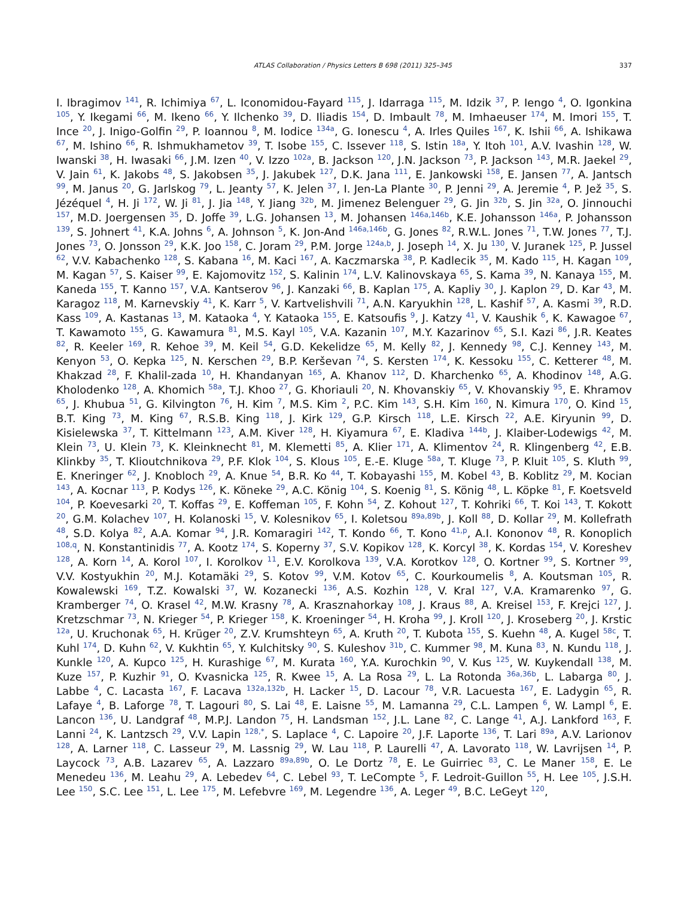ATLAS Collaboration / Physics Letters B 698 (2011) 325–345 337
I. Ibragimov <sup>141</sup>, R. Ichimiya <sup>67</sup>, L. Iconomidou-Fayard <sup>115</sup>, J. Idarraga <sup>115</sup>, M. Idzik <sup>37</sup>, P. Iengo <sup>4</sup>, O. Igonkina <sup>105</sup>, Y. Ikegami <sup>66</sup>, M. Ikeno <sup>66</sup>, Y. Ilchenko <sup>39</sup>, D. Iliadis <sup>154</sup>, D. Imbault <sup>78</sup>, M. Imhaeuser <sup>174</sup>, M. Imori <sup>155</sup>, T. Ince <sup>20</sup>, J. Inigo-Golfin <sup>29</sup>, P. Ioannou <sup>8</sup>, M. Iodice <sup>134a</sup>, G. Ionescu <sup>4</sup>, A. Irles Quiles <sup>167</sup>, K. Ishii <sup>66</sup>, A. Ishikawa <sup>67</sup>, M. Ishino <sup>66</sup>, R. Ishmukhametov <sup>39</sup>, T. Isobe <sup>155</sup>, C. Issever <sup>118</sup>, S. Istin <sup>18a</sup>, Y. Itoh <sup>101</sup>, A.V. Ivashin <sup>128</sup>, W. Iwanski <sup>38</sup>, H. Iwasaki <sup>66</sup>, J.M. Izen <sup>40</sup>, V. Izzo <sup>102a</sup>, B. Jackson <sup>120</sup>, J.N. Jackson <sup>73</sup>, P. Jackson <sup>143</sup>, M.R. Jaekel <sup>29</sup>, V. Jain <sup>61</sup>, K. Jakobs <sup>48</sup>, S. Jakobsen <sup>35</sup>, J. Jakubek <sup>127</sup>, D.K. Jana <sup>111</sup>, E. Jankowski <sup>158</sup>, E. Jansen <sup>77</sup>, A. Jantsch <sup>99</sup>, M. Janus <sup>20</sup>, G. Jarlskog <sup>79</sup>, L. Jeanty <sup>57</sup>, K. Jelen <sup>37</sup>, I. Jen-La Plante <sup>30</sup>, P. Jenni <sup>29</sup>, A. Jeremie <sup>4</sup>, P. Jež <sup>35</sup>, S. Jézéquel <sup>4</sup>, H. Ji <sup>172</sup>, W. Ji <sup>81</sup>, J. Jia <sup>148</sup>, Y. Jiang <sup>32b</sup>, M. Jimenez Belenguer <sup>29</sup>, G. Jin <sup>32b</sup>, S. Jin <sup>32a</sup>, O. Jinnouchi <sup>157</sup>, M.D. Joergensen <sup>35</sup>, D. Joffe <sup>39</sup>, L.G. Johansen <sup>13</sup>, M. Johansen <sup>146a,146b</sup>, K.E. Johansson <sup>146a</sup>, P. Johansson <sup>139</sup>, S. Johnert <sup>41</sup>, K.A. Johns <sup>6</sup>, A. Johnson <sup>5</sup>, K. Jon-And <sup>146a,146b</sup>, G. Jones <sup>82</sup>, R.W.L. Jones <sup>71</sup>, T.W. Jones <sup>77</sup>, T.J. Jones <sup>73</sup>, O. Jonsson <sup>29</sup>, K.K. Joo <sup>158</sup>, C. Joram <sup>29</sup>, P.M. Jorge <sup>124a,b</sup>, J. Joseph <sup>14</sup>, X. Ju <sup>130</sup>, V. Juranek <sup>125</sup>, P. Jussel <sup>62</sup>, V.V. Kabachenko <sup>128</sup>, S. Kabana <sup>16</sup>, M. Kaci <sup>167</sup>, A. Kaczmarska <sup>38</sup>, P. Kadlecik <sup>35</sup>, M. Kado <sup>115</sup>, H. Kagan <sup>109</sup>, M. Kagan <sup>57</sup>, S. Kaiser <sup>99</sup>, E. Kajomovitz <sup>152</sup>, S. Kalinin <sup>174</sup>, L.V. Kalinovskaya <sup>65</sup>, S. Kama <sup>39</sup>, N. Kanaya <sup>155</sup>, M. Kaneda <sup>155</sup>, T. Kanno <sup>157</sup>, V.A. Kantserov <sup>96</sup>, J. Kanzaki <sup>66</sup>, B. Kaplan <sup>175</sup>, A. Kapliy <sup>30</sup>, J. Kaplon <sup>29</sup>, D. Kar <sup>43</sup>, M. Karagoz <sup>118</sup>, M. Karnevskiy <sup>41</sup>, K. Karr <sup>5</sup>, V. Kartvelishvili <sup>71</sup>, A.N. Karyukhin <sup>128</sup>, L. Kashif <sup>57</sup>, A. Kasmi <sup>39</sup>, R.D. Kass <sup>109</sup>, A. Kastanas <sup>13</sup>, M. Kataoka <sup>4</sup>, Y. Kataoka <sup>155</sup>, E. Katsoufis <sup>9</sup>, J. Katzy <sup>41</sup>, V. Kaushik <sup>6</sup>, K. Kawagoe <sup>67</sup>, T. Kawamoto <sup>155</sup>, G. Kawamura <sup>81</sup>, M.S. Kayl <sup>105</sup>, V.A. Kazanin <sup>107</sup>, M.Y. Kazarinov <sup>65</sup>, S.I. Kazi <sup>86</sup>, J.R. Keates <sup>82</sup>, R. Keeler <sup>169</sup>, R. Kehoe <sup>39</sup>, M. Keil <sup>54</sup>, G.D. Kekelidze <sup>65</sup>, M. Kelly <sup>82</sup>, J. Kennedy <sup>98</sup>, C.J. Kenney <sup>143</sup>, M. Kenyon <sup>53</sup>, O. Kepka <sup>125</sup>, N. Kerschen <sup>29</sup>, B.P. Kerševan <sup>74</sup>, S. Kersten <sup>174</sup>, K. Kessoku <sup>155</sup>, C. Ketterer <sup>48</sup>, M. Khakzad <sup>28</sup>, F. Khalil-zada <sup>10</sup>, H. Khandanyan <sup>165</sup>, A. Khanov <sup>112</sup>, D. Kharchenko <sup>65</sup>, A. Khodinov <sup>148</sup>, A.G. Kholodenko <sup>128</sup>, A. Khomich <sup>58a</sup>, T.J. Khoo <sup>27</sup>, G. Khoriauli <sup>20</sup>, N. Khovanskiy <sup>65</sup>, V. Khovanskiy <sup>95</sup>, E. Khramov <sup>65</sup>, J. Khubua <sup>51</sup>, G. Kilvington <sup>76</sup>, H. Kim <sup>7</sup>, M.S. Kim <sup>2</sup>, P.C. Kim <sup>143</sup>, S.H. Kim <sup>160</sup>, N. Kimura <sup>170</sup>, O. Kind <sup>15</sup>, B.T. King <sup>73</sup>, M. King <sup>67</sup>, R.S.B. King <sup>118</sup>, J. Kirk <sup>129</sup>, G.P. Kirsch <sup>118</sup>, L.E. Kirsch <sup>22</sup>, A.E. Kiryunin <sup>99</sup>, D. Kisielewska <sup>37</sup>, T. Kittelmann <sup>123</sup>, A.M. Kiver <sup>128</sup>, H. Kiyamura <sup>67</sup>, E. Kladiva <sup>144b</sup>, J. Klaiber-Lodewigs <sup>42</sup>, M. Klein <sup>73</sup>, U. Klein <sup>73</sup>, K. Kleinknecht <sup>81</sup>, M. Klemetti <sup>85</sup>, A. Klier <sup>171</sup>, A. Klimentov <sup>24</sup>, R. Klingenberg <sup>42</sup>, E.B. Klinkby <sup>35</sup>, T. Klioutchnikova <sup>29</sup>, P.F. Klok <sup>104</sup>, S. Klous <sup>105</sup>, E.-E. Kluge <sup>58a</sup>, T. Kluge <sup>73</sup>, P. Kluit <sup>105</sup>, S. Kluth <sup>99</sup>, E. Kneringer <sup>62</sup>, J. Knobloch <sup>29</sup>, A. Knue <sup>54</sup>, B.R. Ko <sup>44</sup>, T. Kobayashi <sup>155</sup>, M. Kobel <sup>43</sup>, B. Koblitz <sup>29</sup>, M. Kocian <sup>143</sup>, A. Kocnar <sup>113</sup>, P. Kodys <sup>126</sup>, K. Köneke <sup>29</sup>, A.C. König <sup>104</sup>, S. Koenig <sup>81</sup>, S. König <sup>48</sup>, L. Köpke <sup>81</sup>, F. Koetsveld <sup>104</sup>, P. Koevesarki <sup>20</sup>, T. Koffas <sup>29</sup>, E. Koffeman <sup>105</sup>, F. Kohn <sup>54</sup>, Z. Kohout <sup>127</sup>, T. Kohriki <sup>66</sup>, T. Koi <sup>143</sup>, T. Kokott <sup>20</sup>, G.M. Kolachev <sup>107</sup>, H. Kolanoski <sup>15</sup>, V. Kolesnikov <sup>65</sup>, I. Koletsou <sup>89a,89b</sup>, J. Koll <sup>88</sup>, D. Kollar <sup>29</sup>, M. Kollefrath <sup>48</sup>, S.D. Kolya <sup>82</sup>, A.A. Komar <sup>94</sup>, J.R. Komaragiri <sup>142</sup>, T. Kondo <sup>66</sup>, T. Kono <sup>41,p</sup>, A.I. Kononov <sup>48</sup>, R. Konoplich <sup>108,q</sup>, N. Konstantinidis <sup>77</sup>, A. Kootz <sup>174</sup>, S. Koperny <sup>37</sup>, S.V. Kopikov <sup>128</sup>, K. Korcyl <sup>38</sup>, K. Kordas <sup>154</sup>, V. Koreshev <sup>128</sup>, A. Korn <sup>14</sup>, A. Korol <sup>107</sup>, I. Korolkov <sup>11</sup>, E.V. Korolkova <sup>139</sup>, V.A. Korotkov <sup>128</sup>, O. Kortner <sup>99</sup>, S. Kortner <sup>99</sup>, V.V. Kostyukhin <sup>20</sup>, M.J. Kotamäki <sup>29</sup>, S. Kotov <sup>99</sup>, V.M. Kotov <sup>65</sup>, C. Kourkoumelis <sup>8</sup>, A. Koutsman <sup>105</sup>, R. Kowalewski <sup>169</sup>, T.Z. Kowalski <sup>37</sup>, W. Kozanecki <sup>136</sup>, A.S. Kozhin <sup>128</sup>, V. Kral <sup>127</sup>, V.A. Kramarenko <sup>97</sup>, G. Kramberger <sup>74</sup>, O. Krasel <sup>42</sup>, M.W. Krasny <sup>78</sup>, A. Krasznahorkay <sup>108</sup>, J. Kraus <sup>88</sup>, A. Kreisel <sup>153</sup>, F. Krejci <sup>127</sup>, J. Kretzschmar <sup>73</sup>, N. Krieger <sup>54</sup>, P. Krieger <sup>158</sup>, K. Kroeninger <sup>54</sup>, H. Kroha <sup>99</sup>, J. Kroll <sup>120</sup>, J. Kroseberg <sup>20</sup>, J. Krstic <sup>12a</sup>, U. Kruchonak <sup>65</sup>, H. Krüger <sup>20</sup>, Z.V. Krumshteyn <sup>65</sup>, A. Kruth <sup>20</sup>, T. Kubota <sup>155</sup>, S. Kuehn <sup>48</sup>, A. Kugel <sup>58c</sup>, T. Kuhl <sup>174</sup>, D. Kuhn <sup>62</sup>, V. Kukhtin <sup>65</sup>, Y. Kulchitsky <sup>90</sup>, S. Kuleshov <sup>31b</sup>, C. Kummer <sup>98</sup>, M. Kuna <sup>83</sup>, N. Kundu <sup>118</sup>, J. Kunkle <sup>120</sup>, A. Kupco <sup>125</sup>, H. Kurashige <sup>67</sup>, M. Kurata <sup>160</sup>, Y.A. Kurochkin <sup>90</sup>, V. Kus <sup>125</sup>, W. Kuykendall <sup>138</sup>, M. Kuze <sup>157</sup>, P. Kuzhir <sup>91</sup>, O. Kvasnicka <sup>125</sup>, R. Kwee <sup>15</sup>, A. La Rosa <sup>29</sup>, L. La Rotonda <sup>36a,36b</sup>, L. Labarga <sup>80</sup>, J. Labbe <sup>4</sup>, C. Lacasta <sup>167</sup>, F. Lacava <sup>132a,132b</sup>, H. Lacker <sup>15</sup>, D. Lacour <sup>78</sup>, V.R. Lacuesta <sup>167</sup>, E. Ladygin <sup>65</sup>, R. Lafaye <sup>4</sup>, B. Laforge <sup>78</sup>, T. Lagouri <sup>80</sup>, S. Lai <sup>48</sup>, E. Laisne <sup>55</sup>, M. Lamanna <sup>29</sup>, C.L. Lampen <sup>6</sup>, W. Lampl <sup>6</sup>, E. Lancon <sup>136</sup>, U. Landgraf <sup>48</sup>, M.P.J. Landon <sup>75</sup>, H. Landsman <sup>152</sup>, J.L. Lane <sup>82</sup>, C. Lange <sup>41</sup>, A.J. Lankford <sup>163</sup>, F. Lanni <sup>24</sup>, K. Lantzsch <sup>29</sup>, V.V. Lapin <sup>128,*</sup>, S. Laplace <sup>4</sup>, C. Lapoire <sup>20</sup>, J.F. Laporte <sup>136</sup>, T. Lari <sup>89a</sup>, A.V. Larionov <sup>128</sup>, A. Larner <sup>118</sup>, C. Lasseur <sup>29</sup>, M. Lassnig <sup>29</sup>, W. Lau <sup>118</sup>, P. Laurelli <sup>47</sup>, A. Lavorato <sup>118</sup>, W. Lavrijsen <sup>14</sup>, P. Laycock <sup>73</sup>, A.B. Lazarev <sup>65</sup>, A. Lazzaro <sup>89a,89b</sup>, O. Le Dortz <sup>78</sup>, E. Le Guirriec <sup>83</sup>, C. Le Maner <sup>158</sup>, E. Le Menedeu <sup>136</sup>, M. Leahu <sup>29</sup>, A. Lebedev <sup>64</sup>, C. Lebel <sup>93</sup>, T. LeCompte <sup>5</sup>, F. Ledroit-Guillon <sup>55</sup>, H. Lee <sup>105</sup>, J.S.H. Lee <sup>150</sup>, S.C. Lee <sup>151</sup>, L. Lee <sup>175</sup>, M. Lefebvre <sup>169</sup>, M. Legendre <sup>136</sup>, A. Leger <sup>49</sup>, B.C. LeGeyt <sup>120</sup>,